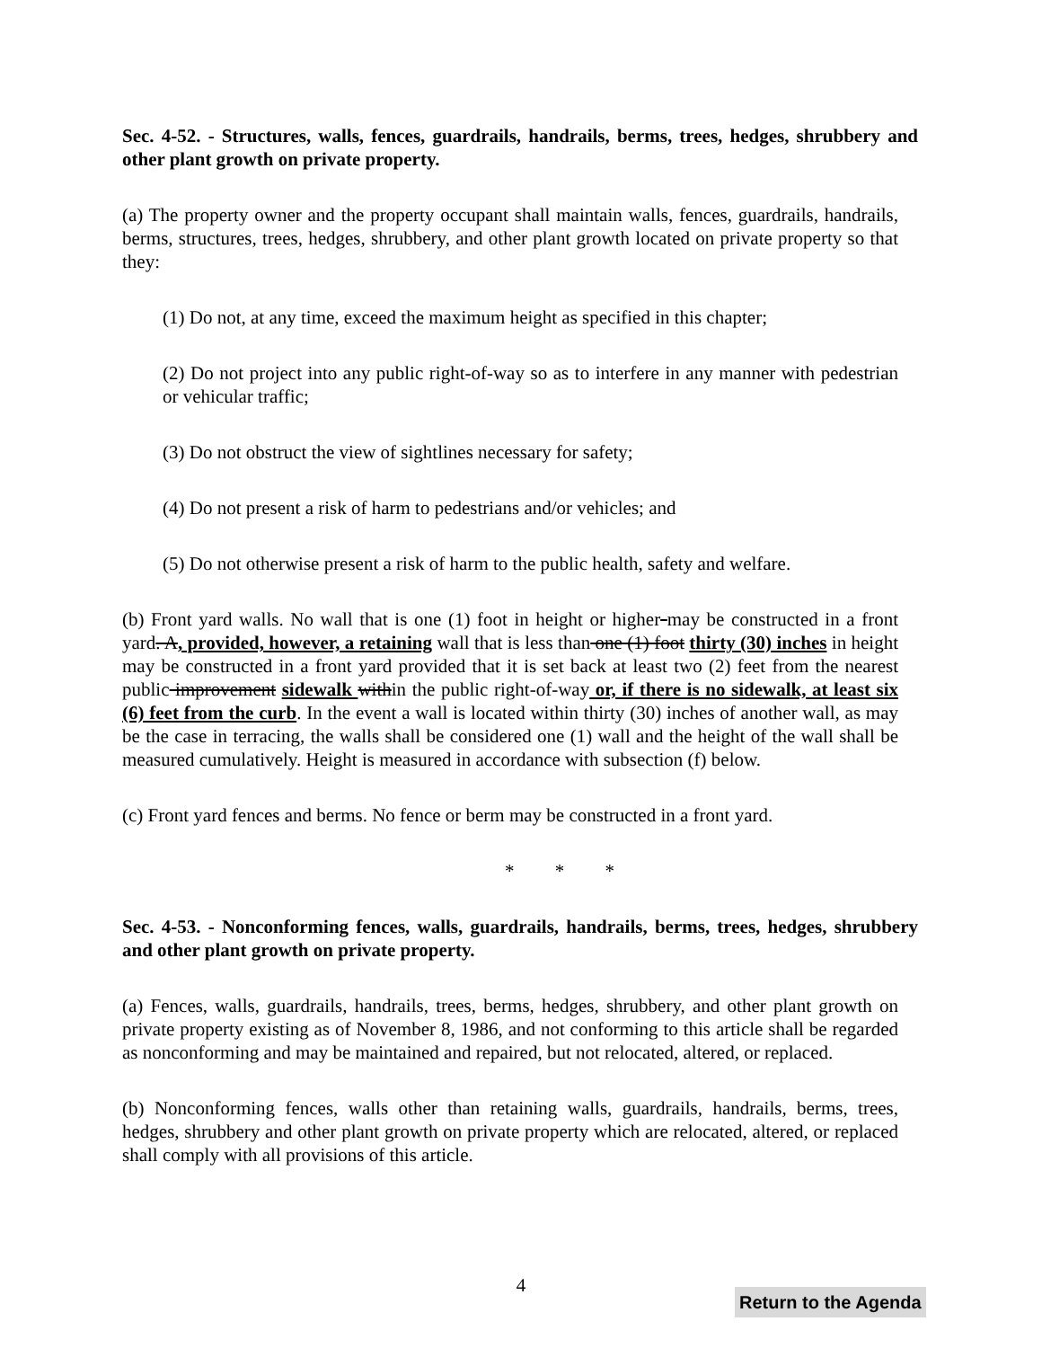Sec. 4-52. - Structures, walls, fences, guardrails, handrails, berms, trees, hedges, shrubbery and other plant growth on private property.
(a) The property owner and the property occupant shall maintain walls, fences, guardrails, handrails, berms, structures, trees, hedges, shrubbery, and other plant growth located on private property so that they:
(1) Do not, at any time, exceed the maximum height as specified in this chapter;
(2) Do not project into any public right-of-way so as to interfere in any manner with pedestrian or vehicular traffic;
(3) Do not obstruct the view of sightlines necessary for safety;
(4) Do not present a risk of harm to pedestrians and/or vehicles; and
(5) Do not otherwise present a risk of harm to the public health, safety and welfare.
(b) Front yard walls. No wall that is one (1) foot in height or higher may be constructed in a front yard. A, provided, however, a retaining wall that is less than one (1) foot thirty (30) inches in height may be constructed in a front yard provided that it is set back at least two (2) feet from the nearest public improvement sidewalk within the public right-of-way or, if there is no sidewalk, at least six (6) feet from the curb. In the event a wall is located within thirty (30) inches of another wall, as may be the case in terracing, the walls shall be considered one (1) wall and the height of the wall shall be measured cumulatively. Height is measured in accordance with subsection (f) below.
(c) Front yard fences and berms. No fence or berm may be constructed in a front yard.
* * *
Sec. 4-53. - Nonconforming fences, walls, guardrails, handrails, berms, trees, hedges, shrubbery and other plant growth on private property.
(a) Fences, walls, guardrails, handrails, trees, berms, hedges, shrubbery, and other plant growth on private property existing as of November 8, 1986, and not conforming to this article shall be regarded as nonconforming and may be maintained and repaired, but not relocated, altered, or replaced.
(b) Nonconforming fences, walls other than retaining walls, guardrails, handrails, berms, trees, hedges, shrubbery and other plant growth on private property which are relocated, altered, or replaced shall comply with all provisions of this article.
4
Return to the Agenda